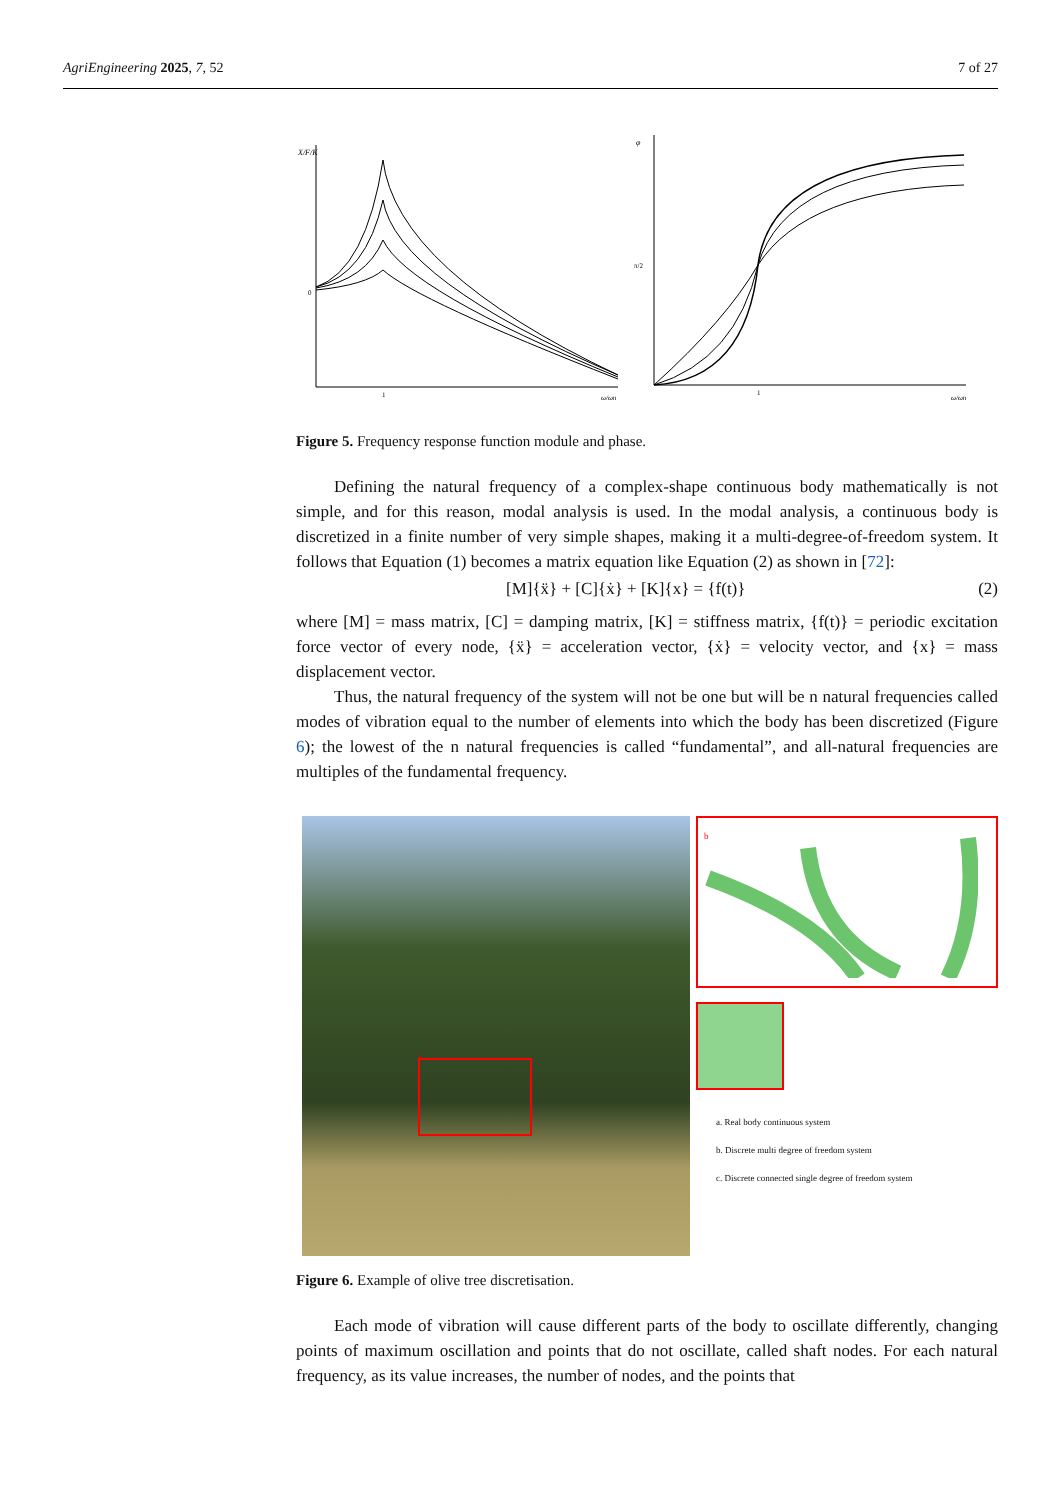AgriEngineering 2025, 7, 52 7 of 27
X/F/K
0
1
ω/ωn
φ
π/2
1
ω/ωn
Figure 5. Frequency response function module and phase.
Defining the natural frequency of a complex-shape continuous body mathematically is not simple, and for this reason, modal analysis is used. In the modal analysis, a continuous body is discretized in a finite number of very simple shapes, making it a multi-degree-of-freedom system. It follows that Equation (1) becomes a matrix equation like Equation (2) as shown in [72]:
[M]{ẍ} + [C]{ẋ} + [K]{x} = {f(t)} (2)
where [M] = mass matrix, [C] = damping matrix, [K] = stiffness matrix, {f(t)} = periodic excitation force vector of every node, {ẍ} = acceleration vector, {ẋ} = velocity vector, and {x} = mass displacement vector.
Thus, the natural frequency of the system will not be one but will be n natural frequencies called modes of vibration equal to the number of elements into which the body has been discretized (Figure 6); the lowest of the n natural frequencies is called “fundamental”, and all-natural frequencies are multiples of the fundamental frequency.
a
b
a. Real body continuous system
b. Discrete multi degree of freedom system
c. Discrete connected single degree of freedom system
Figure 6. Example of olive tree discretisation.
Each mode of vibration will cause different parts of the body to oscillate differently, changing points of maximum oscillation and points that do not oscillate, called shaft nodes. For each natural frequency, as its value increases, the number of nodes, and the points that